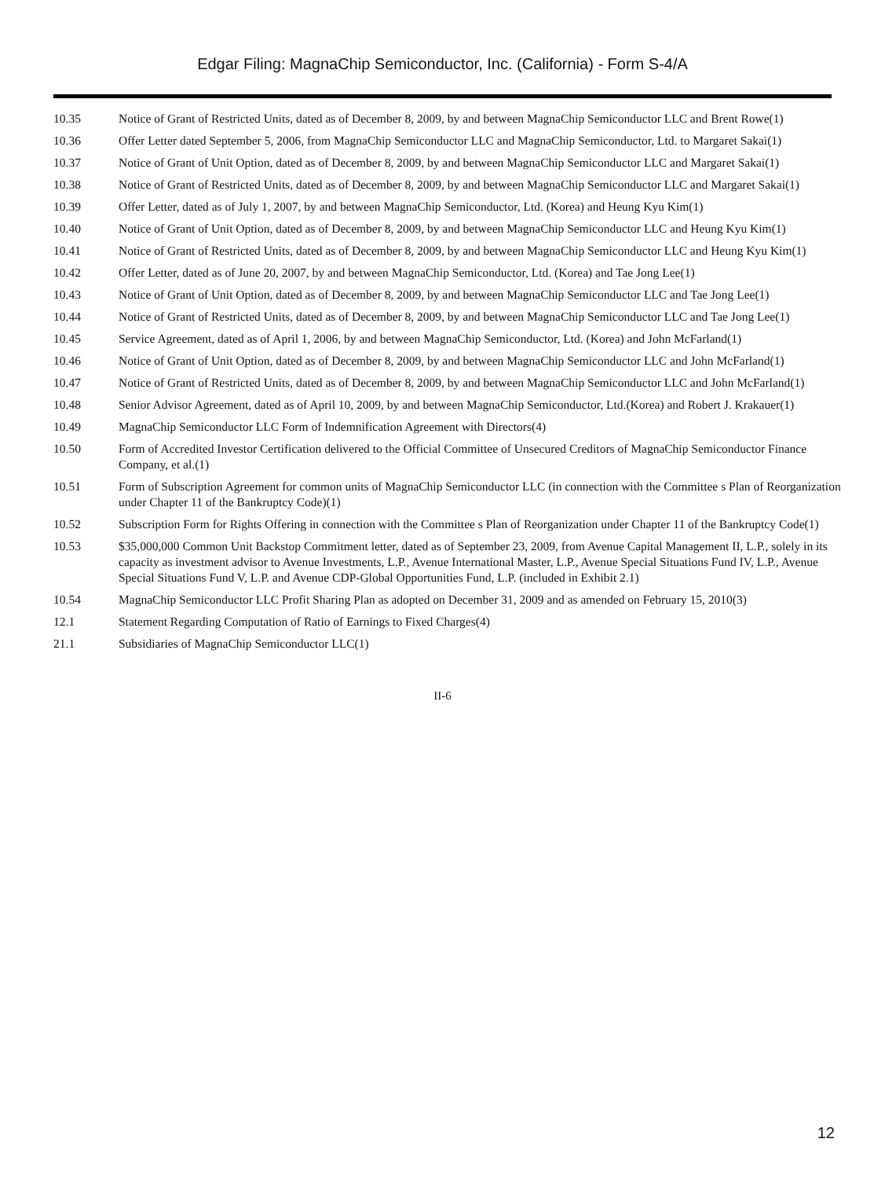Edgar Filing: MagnaChip Semiconductor, Inc. (California) - Form S-4/A
| 10.35 | Notice of Grant of Restricted Units, dated as of December 8, 2009, by and between MagnaChip Semiconductor LLC and Brent Rowe(1) |
| 10.36 | Offer Letter dated September 5, 2006, from MagnaChip Semiconductor LLC and MagnaChip Semiconductor, Ltd. to Margaret Sakai(1) |
| 10.37 | Notice of Grant of Unit Option, dated as of December 8, 2009, by and between MagnaChip Semiconductor LLC and Margaret Sakai(1) |
| 10.38 | Notice of Grant of Restricted Units, dated as of December 8, 2009, by and between MagnaChip Semiconductor LLC and Margaret Sakai(1) |
| 10.39 | Offer Letter, dated as of July 1, 2007, by and between MagnaChip Semiconductor, Ltd. (Korea) and Heung Kyu Kim(1) |
| 10.40 | Notice of Grant of Unit Option, dated as of December 8, 2009, by and between MagnaChip Semiconductor LLC and Heung Kyu Kim(1) |
| 10.41 | Notice of Grant of Restricted Units, dated as of December 8, 2009, by and between MagnaChip Semiconductor LLC and Heung Kyu Kim(1) |
| 10.42 | Offer Letter, dated as of June 20, 2007, by and between MagnaChip Semiconductor, Ltd. (Korea) and Tae Jong Lee(1) |
| 10.43 | Notice of Grant of Unit Option, dated as of December 8, 2009, by and between MagnaChip Semiconductor LLC and Tae Jong Lee(1) |
| 10.44 | Notice of Grant of Restricted Units, dated as of December 8, 2009, by and between MagnaChip Semiconductor LLC and Tae Jong Lee(1) |
| 10.45 | Service Agreement, dated as of April 1, 2006, by and between MagnaChip Semiconductor, Ltd. (Korea) and John McFarland(1) |
| 10.46 | Notice of Grant of Unit Option, dated as of December 8, 2009, by and between MagnaChip Semiconductor LLC and John McFarland(1) |
| 10.47 | Notice of Grant of Restricted Units, dated as of December 8, 2009, by and between MagnaChip Semiconductor LLC and John McFarland(1) |
| 10.48 | Senior Advisor Agreement, dated as of April 10, 2009, by and between MagnaChip Semiconductor, Ltd.(Korea) and Robert J. Krakauer(1) |
| 10.49 | MagnaChip Semiconductor LLC Form of Indemnification Agreement with Directors(4) |
| 10.50 | Form of Accredited Investor Certification delivered to the Official Committee of Unsecured Creditors of MagnaChip Semiconductor Finance Company, et al.(1) |
| 10.51 | Form of Subscription Agreement for common units of MagnaChip Semiconductor LLC (in connection with the Committee s Plan of Reorganization under Chapter 11 of the Bankruptcy Code)(1) |
| 10.52 | Subscription Form for Rights Offering in connection with the Committee s Plan of Reorganization under Chapter 11 of the Bankruptcy Code(1) |
| 10.53 | $35,000,000 Common Unit Backstop Commitment letter, dated as of September 23, 2009, from Avenue Capital Management II, L.P., solely in its capacity as investment advisor to Avenue Investments, L.P., Avenue International Master, L.P., Avenue Special Situations Fund IV, L.P., Avenue Special Situations Fund V, L.P. and Avenue CDP-Global Opportunities Fund, L.P. (included in Exhibit 2.1) |
| 10.54 | MagnaChip Semiconductor LLC Profit Sharing Plan as adopted on December 31, 2009 and as amended on February 15, 2010(3) |
| 12.1 | Statement Regarding Computation of Ratio of Earnings to Fixed Charges(4) |
| 21.1 | Subsidiaries of MagnaChip Semiconductor LLC(1) |
II-6
12